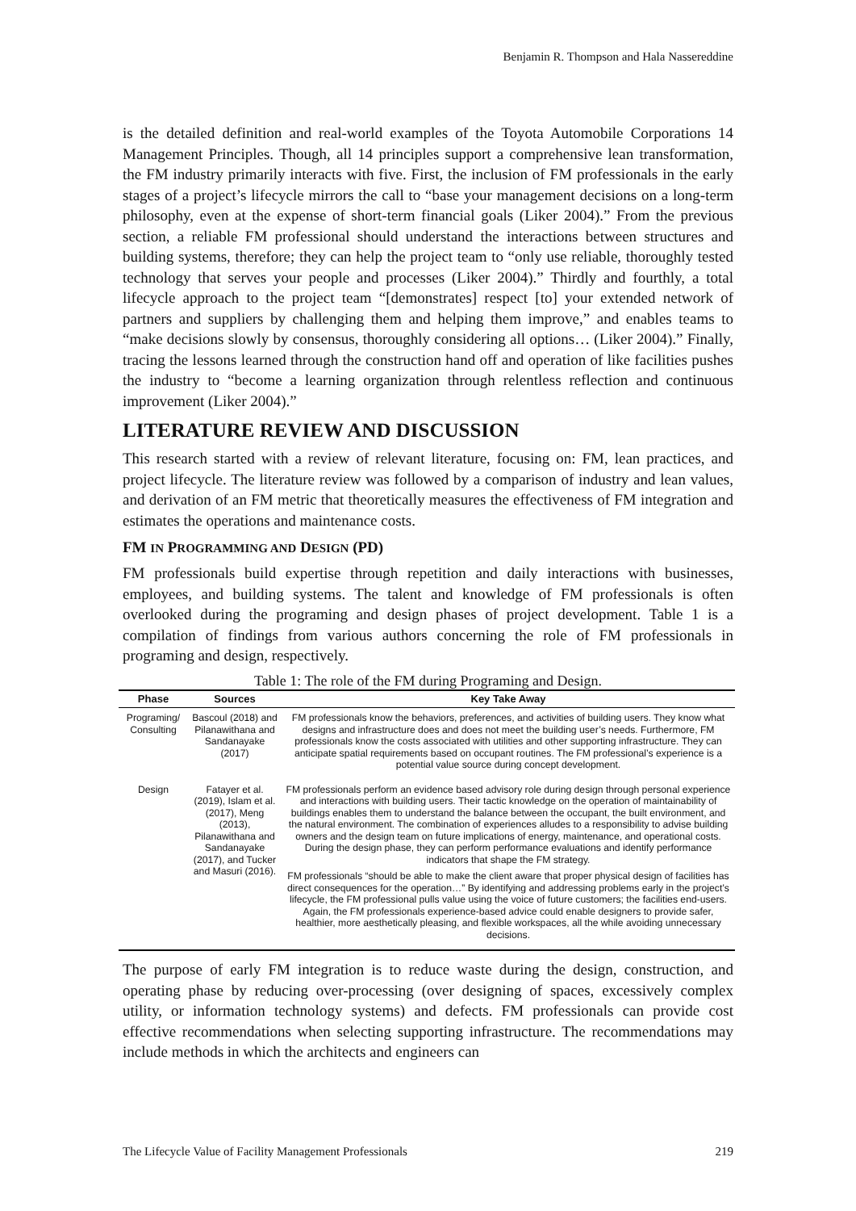Benjamin R. Thompson and Hala Nassereddine
is the detailed definition and real-world examples of the Toyota Automobile Corporations 14 Management Principles. Though, all 14 principles support a comprehensive lean transformation, the FM industry primarily interacts with five. First, the inclusion of FM professionals in the early stages of a project’s lifecycle mirrors the call to “base your management decisions on a long-term philosophy, even at the expense of short-term financial goals (Liker 2004).” From the previous section, a reliable FM professional should understand the interactions between structures and building systems, therefore; they can help the project team to “only use reliable, thoroughly tested technology that serves your people and processes (Liker 2004).” Thirdly and fourthly, a total lifecycle approach to the project team “[demonstrates] respect [to] your extended network of partners and suppliers by challenging them and helping them improve,” and enables teams to “make decisions slowly by consensus, thoroughly considering all options… (Liker 2004).” Finally, tracing the lessons learned through the construction hand off and operation of like facilities pushes the industry to “become a learning organization through relentless reflection and continuous improvement (Liker 2004).”
LITERATURE REVIEW AND DISCUSSION
This research started with a review of relevant literature, focusing on: FM, lean practices, and project lifecycle. The literature review was followed by a comparison of industry and lean values, and derivation of an FM metric that theoretically measures the effectiveness of FM integration and estimates the operations and maintenance costs.
FM IN PROGRAMMING AND DESIGN (PD)
FM professionals build expertise through repetition and daily interactions with businesses, employees, and building systems. The talent and knowledge of FM professionals is often overlooked during the programing and design phases of project development. Table 1 is a compilation of findings from various authors concerning the role of FM professionals in programing and design, respectively.
Table 1: The role of the FM during Programing and Design.
| Phase | Sources | Key Take Away |
| --- | --- | --- |
| Programing/ Consulting | Bascoul (2018) and Pilanawithana and Sandanayake (2017) | FM professionals know the behaviors, preferences, and activities of building users. They know what designs and infrastructure does and does not meet the building user’s needs. Furthermore, FM professionals know the costs associated with utilities and other supporting infrastructure. They can anticipate spatial requirements based on occupant routines. The FM professional’s experience is a potential value source during concept development. |
| Design | Fatayer et al. (2019), Islam et al. (2017), Meng (2013), Pilanawithana and Sandanayake (2017), and Tucker and Masuri (2016). | FM professionals perform an evidence based advisory role during design through personal experience and interactions with building users. Their tactic knowledge on the operation of maintainability of buildings enables them to understand the balance between the occupant, the built environment, and the natural environment. The combination of experiences alludes to a responsibility to advise building owners and the design team on future implications of energy, maintenance, and operational costs. During the design phase, they can perform performance evaluations and identify performance indicators that shape the FM strategy. FM professionals “should be able to make the client aware that proper physical design of facilities has direct consequences for the operation…” By identifying and addressing problems early in the project’s lifecycle, the FM professional pulls value using the voice of future customers; the facilities end-users. Again, the FM professionals experience-based advice could enable designers to provide safer, healthier, more aesthetically pleasing, and flexible workspaces, all the while avoiding unnecessary decisions. |
The purpose of early FM integration is to reduce waste during the design, construction, and operating phase by reducing over-processing (over designing of spaces, excessively complex utility, or information technology systems) and defects. FM professionals can provide cost effective recommendations when selecting supporting infrastructure. The recommendations may include methods in which the architects and engineers can
The Lifecycle Value of Facility Management Professionals 219